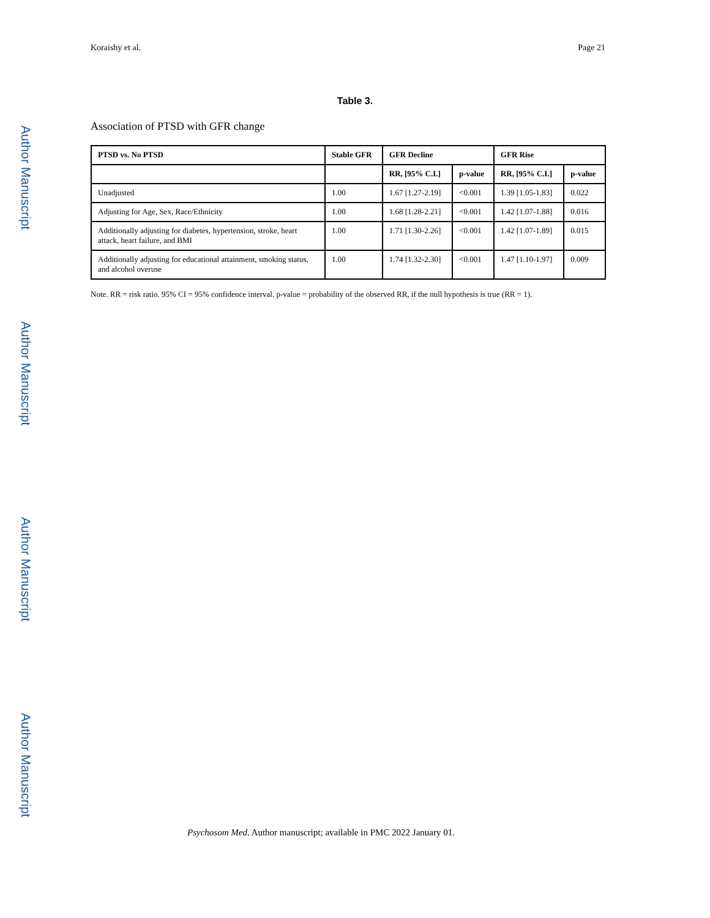Author Manuscript
Author Manuscript
Author Manuscript
Author Manuscript
Koraishy et al. Page 21
Table 3.
Association of PTSD with GFR change
| PTSD vs. No PTSD | Stable GFR | GFR Decline | | GFR Rise | |
| --- | --- | --- | --- | --- | --- |
| | | RR, [95% C.I.] | p-value | RR, [95% C.I.] | p-value |
| Unadjusted | 1.00 | 1.67 [1.27-2.19] | <0.001 | 1.39 [1.05-1.83] | 0.022 |
| Adjusting for Age, Sex, Race/Ethnicity | 1.00 | 1.68 [1.28-2.21] | <0.001 | 1.42 [1.07-1.88] | 0.016 |
| Additionally adjusting for diabetes, hypertension, stroke, heart attack, heart failure, and BMI | 1.00 | 1.71 [1.30-2.26] | <0.001 | 1.42 [1.07-1.89] | 0.015 |
| Additionally adjusting for educational attainment, smoking status, and alcohol overuse | 1.00 | 1.74 [1.32-2.30] | <0.001 | 1.47 [1.10-1.97] | 0.009 |
Note. RR = risk ratio. 95% CI = 95% confidence interval. p-value = probability of the observed RR, if the null hypothesis is true (RR = 1).
Psychosom Med. Author manuscript; available in PMC 2022 January 01.